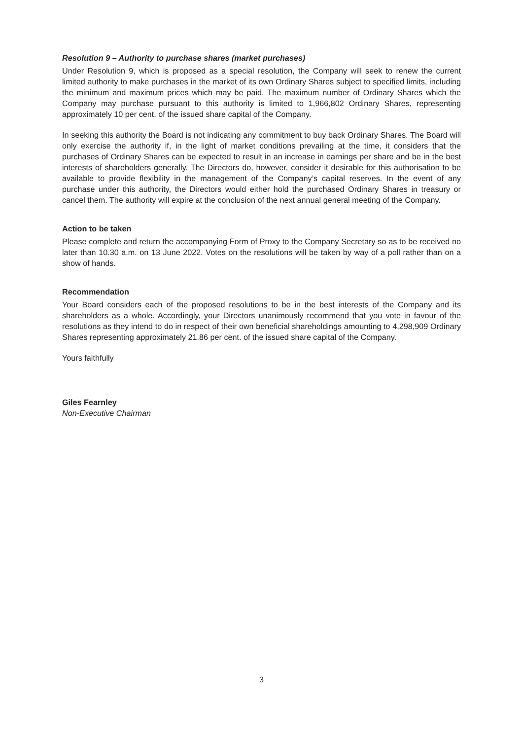Resolution 9 – Authority to purchase shares (market purchases)
Under Resolution 9, which is proposed as a special resolution, the Company will seek to renew the current limited authority to make purchases in the market of its own Ordinary Shares subject to specified limits, including the minimum and maximum prices which may be paid. The maximum number of Ordinary Shares which the Company may purchase pursuant to this authority is limited to 1,966,802 Ordinary Shares, representing approximately 10 per cent. of the issued share capital of the Company.
In seeking this authority the Board is not indicating any commitment to buy back Ordinary Shares. The Board will only exercise the authority if, in the light of market conditions prevailing at the time, it considers that the purchases of Ordinary Shares can be expected to result in an increase in earnings per share and be in the best interests of shareholders generally. The Directors do, however, consider it desirable for this authorisation to be available to provide flexibility in the management of the Company’s capital reserves. In the event of any purchase under this authority, the Directors would either hold the purchased Ordinary Shares in treasury or cancel them. The authority will expire at the conclusion of the next annual general meeting of the Company.
Action to be taken
Please complete and return the accompanying Form of Proxy to the Company Secretary so as to be received no later than 10.30 a.m. on 13 June 2022. Votes on the resolutions will be taken by way of a poll rather than on a show of hands.
Recommendation
Your Board considers each of the proposed resolutions to be in the best interests of the Company and its shareholders as a whole. Accordingly, your Directors unanimously recommend that you vote in favour of the resolutions as they intend to do in respect of their own beneficial shareholdings amounting to 4,298,909 Ordinary Shares representing approximately 21.86 per cent. of the issued share capital of the Company.
Yours faithfully
Giles Fearnley
Non-Executive Chairman
3